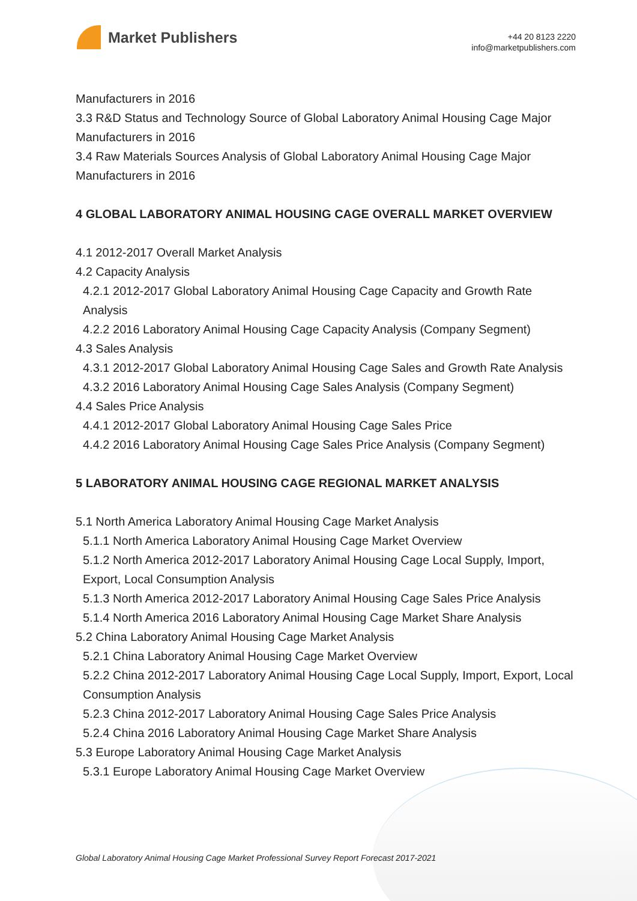Market Publishers
+44 20 8123 2220
info@marketpublishers.com
Manufacturers in 2016
3.3 R&D Status and Technology Source of Global Laboratory Animal Housing Cage Major Manufacturers in 2016
3.4 Raw Materials Sources Analysis of Global Laboratory Animal Housing Cage Major Manufacturers in 2016
4 GLOBAL LABORATORY ANIMAL HOUSING CAGE OVERALL MARKET OVERVIEW
4.1 2012-2017 Overall Market Analysis
4.2 Capacity Analysis
4.2.1 2012-2017 Global Laboratory Animal Housing Cage Capacity and Growth Rate Analysis
4.2.2 2016 Laboratory Animal Housing Cage Capacity Analysis (Company Segment)
4.3 Sales Analysis
4.3.1 2012-2017 Global Laboratory Animal Housing Cage Sales and Growth Rate Analysis
4.3.2 2016 Laboratory Animal Housing Cage Sales Analysis (Company Segment)
4.4 Sales Price Analysis
4.4.1 2012-2017 Global Laboratory Animal Housing Cage Sales Price
4.4.2 2016 Laboratory Animal Housing Cage Sales Price Analysis (Company Segment)
5 LABORATORY ANIMAL HOUSING CAGE REGIONAL MARKET ANALYSIS
5.1 North America Laboratory Animal Housing Cage Market Analysis
5.1.1 North America Laboratory Animal Housing Cage Market Overview
5.1.2 North America 2012-2017 Laboratory Animal Housing Cage Local Supply, Import, Export, Local Consumption Analysis
5.1.3 North America 2012-2017 Laboratory Animal Housing Cage Sales Price Analysis
5.1.4 North America 2016 Laboratory Animal Housing Cage Market Share Analysis
5.2 China Laboratory Animal Housing Cage Market Analysis
5.2.1 China Laboratory Animal Housing Cage Market Overview
5.2.2 China 2012-2017 Laboratory Animal Housing Cage Local Supply, Import, Export, Local Consumption Analysis
5.2.3 China 2012-2017 Laboratory Animal Housing Cage Sales Price Analysis
5.2.4 China 2016 Laboratory Animal Housing Cage Market Share Analysis
5.3 Europe Laboratory Animal Housing Cage Market Analysis
5.3.1 Europe Laboratory Animal Housing Cage Market Overview
Global Laboratory Animal Housing Cage Market Professional Survey Report Forecast 2017-2021